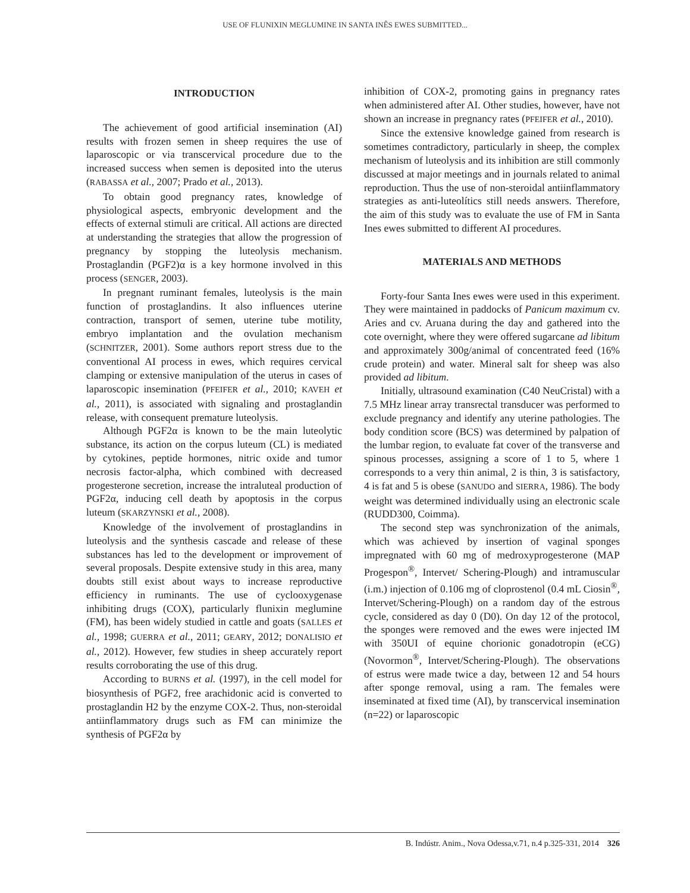USE OF FLUNIXIN MEGLUMINE IN SANTA INÊS EWES SUBMITTED...
INTRODUCTION
The achievement of good artificial insemination (AI) results with frozen semen in sheep requires the use of laparoscopic or via transcervical procedure due to the increased success when semen is deposited into the uterus (RABASSA et al., 2007; Prado et al., 2013).
To obtain good pregnancy rates, knowledge of physiological aspects, embryonic development and the effects of external stimuli are critical. All actions are directed at understanding the strategies that allow the progression of pregnancy by stopping the luteolysis mechanism. Prostaglandin (PGF2)α is a key hormone involved in this process (SENGER, 2003).
In pregnant ruminant females, luteolysis is the main function of prostaglandins. It also influences uterine contraction, transport of semen, uterine tube motility, embryo implantation and the ovulation mechanism (SCHNITZER, 2001). Some authors report stress due to the conventional AI process in ewes, which requires cervical clamping or extensive manipulation of the uterus in cases of laparoscopic insemination (PFEIFER et al., 2010; KAVEH et al., 2011), is associated with signaling and prostaglandin release, with consequent premature luteolysis.
Although PGF2α is known to be the main luteolytic substance, its action on the corpus luteum (CL) is mediated by cytokines, peptide hormones, nitric oxide and tumor necrosis factor-alpha, which combined with decreased progesterone secretion, increase the intraluteal production of PGF2α, inducing cell death by apoptosis in the corpus luteum (SKARZYNSKI et al., 2008).
Knowledge of the involvement of prostaglandins in luteolysis and the synthesis cascade and release of these substances has led to the development or improvement of several proposals. Despite extensive study in this area, many doubts still exist about ways to increase reproductive efficiency in ruminants. The use of cyclooxygenase inhibiting drugs (COX), particularly flunixin meglumine (FM), has been widely studied in cattle and goats (SALLES et al., 1998; GUERRA et al., 2011; GEARY, 2012; DONALISIO et al., 2012). However, few studies in sheep accurately report results corroborating the use of this drug.
According to BURNS et al. (1997), in the cell model for biosynthesis of PGF2, free arachidonic acid is converted to prostaglandin H2 by the enzyme COX-2. Thus, non-steroidal antiinflammatory drugs such as FM can minimize the synthesis of PGF2α by
inhibition of COX-2, promoting gains in pregnancy rates when administered after AI. Other studies, however, have not shown an increase in pregnancy rates (PFEIFER et al., 2010).
Since the extensive knowledge gained from research is sometimes contradictory, particularly in sheep, the complex mechanism of luteolysis and its inhibition are still commonly discussed at major meetings and in journals related to animal reproduction. Thus the use of non-steroidal antiinflammatory strategies as anti-luteolítics still needs answers. Therefore, the aim of this study was to evaluate the use of FM in Santa Ines ewes submitted to different AI procedures.
MATERIALS AND METHODS
Forty-four Santa Ines ewes were used in this experiment. They were maintained in paddocks of Panicum maximum cv. Aries and cv. Aruana during the day and gathered into the cote overnight, where they were offered sugarcane ad libitum and approximately 300g/animal of concentrated feed (16% crude protein) and water. Mineral salt for sheep was also provided ad libitum.
Initially, ultrasound examination (C40 NeuCristal) with a 7.5 MHz linear array transrectal transducer was performed to exclude pregnancy and identify any uterine pathologies. The body condition score (BCS) was determined by palpation of the lumbar region, to evaluate fat cover of the transverse and spinous processes, assigning a score of 1 to 5, where 1 corresponds to a very thin animal, 2 is thin, 3 is satisfactory, 4 is fat and 5 is obese (SANUDO and SIERRA, 1986). The body weight was determined individually using an electronic scale (RUDD300, Coimma).
The second step was synchronization of the animals, which was achieved by insertion of vaginal sponges impregnated with 60 mg of medroxyprogesterone (MAP Progespon<sup>®</sup>, Intervet/ Schering-Plough) and intramuscular (i.m.) injection of 0.106 mg of cloprostenol (0.4 mL Ciosin<sup>®</sup>, Intervet/Schering-Plough) on a random day of the estrous cycle, considered as day 0 (D0). On day 12 of the protocol, the sponges were removed and the ewes were injected IM with 350UI of equine chorionic gonadotropin (eCG) (Novormon<sup>®</sup>, Intervet/Schering-Plough). The observations of estrus were made twice a day, between 12 and 54 hours after sponge removal, using a ram. The females were inseminated at fixed time (AI), by transcervical insemination (n=22) or laparoscopic
B. Indústr. Anim., Nova Odessa,v.71, n.4 p.325-331, 2014 326